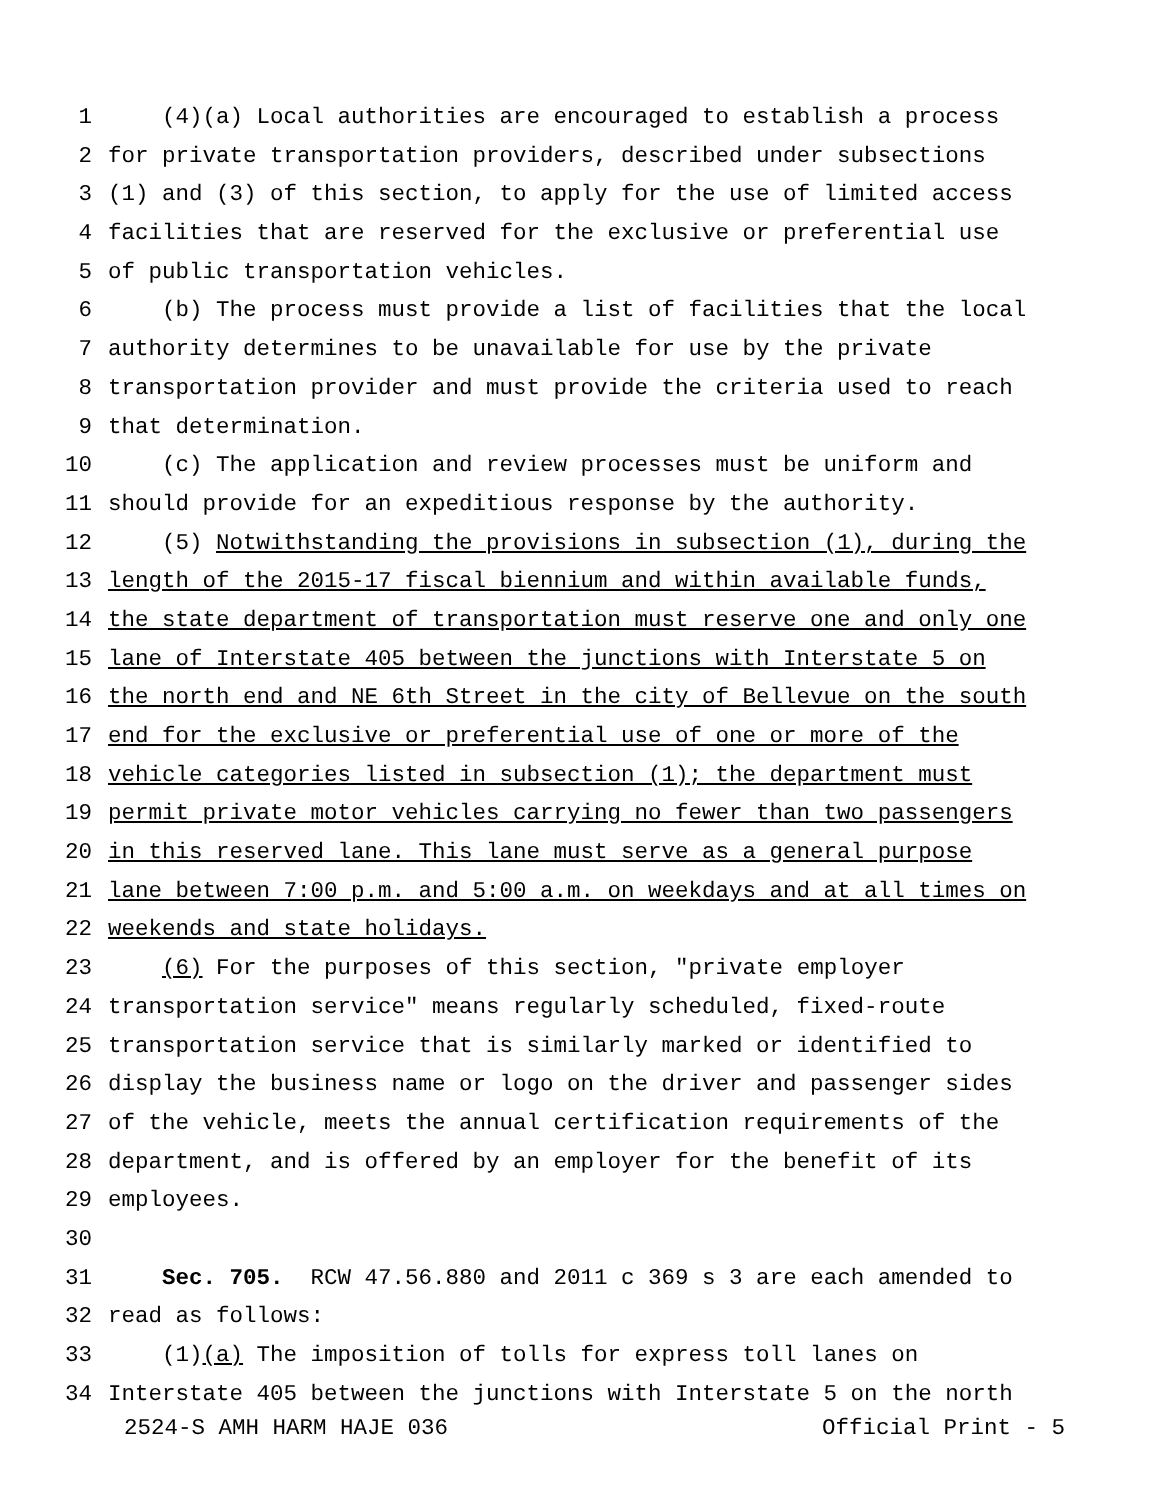1 (4)(a) Local authorities are encouraged to establish a process
2 for private transportation providers, described under subsections
3 (1) and (3) of this section, to apply for the use of limited access
4 facilities that are reserved for the exclusive or preferential use
5 of public transportation vehicles.
6 (b) The process must provide a list of facilities that the local
7 authority determines to be unavailable for use by the private
8 transportation provider and must provide the criteria used to reach
9 that determination.
10 (c) The application and review processes must be uniform and
11 should provide for an expeditious response by the authority.
12 (5) Notwithstanding the provisions in subsection (1), during the
13 length of the 2015-17 fiscal biennium and within available funds,
14 the state department of transportation must reserve one and only one
15 lane of Interstate 405 between the junctions with Interstate 5 on
16 the north end and NE 6th Street in the city of Bellevue on the south
17 end for the exclusive or preferential use of one or more of the
18 vehicle categories listed in subsection (1); the department must
19 permit private motor vehicles carrying no fewer than two passengers
20 in this reserved lane. This lane must serve as a general purpose
21 lane between 7:00 p.m. and 5:00 a.m. on weekdays and at all times on
22 weekends and state holidays.
23 (6) For the purposes of this section, "private employer
24 transportation service" means regularly scheduled, fixed-route
25 transportation service that is similarly marked or identified to
26 display the business name or logo on the driver and passenger sides
27 of the vehicle, meets the annual certification requirements of the
28 department, and is offered by an employer for the benefit of its
29 employees.
30
31 Sec. 705. RCW 47.56.880 and 2011 c 369 s 3 are each amended to
32 read as follows:
33 (1)(a) The imposition of tolls for express toll lanes on
34 Interstate 405 between the junctions with Interstate 5 on the north
2524-S AMH HARM HAJE 036 Official Print - 5